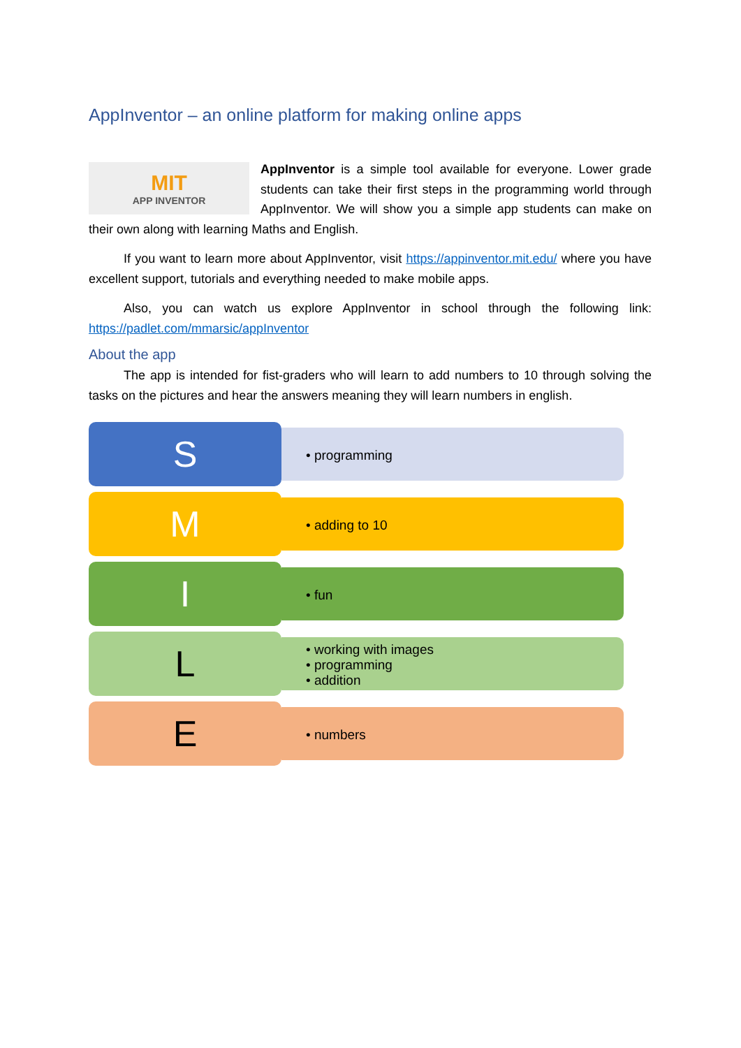AppInventor – an online platform for making online apps
MIT
APP INVENTOR
AppInventor is a simple tool available for everyone. Lower grade students can take their first steps in the programming world through AppInventor. We will show you a simple app students can make on their own along with learning Maths and English.
If you want to learn more about AppInventor, visit https://appinventor.mit.edu/ where you have excellent support, tutorials and everything needed to make mobile apps.
Also, you can watch us explore AppInventor in school through the following link: https://padlet.com/mmarsic/appInventor
About the app
The app is intended for fist-graders who will learn to add numbers to 10 through solving the tasks on the pictures and hear the answers meaning they will learn numbers in english.
S
• programming
M
• adding to 10
I
• fun
L
• working with images
• programming
• addition
E
• numbers